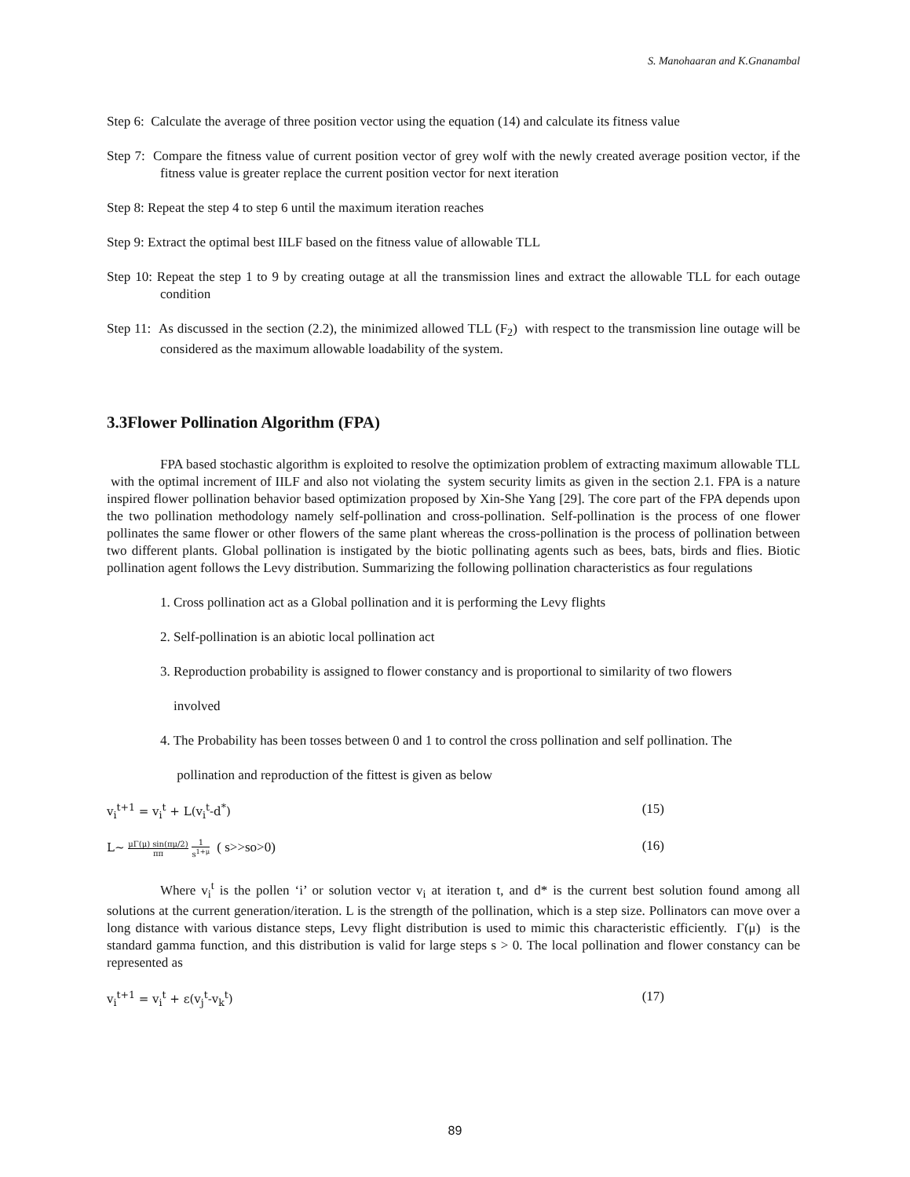S. Manohaaran and K.Gnanambal
Step 6: Calculate the average of three position vector using the equation (14) and calculate its fitness value
Step 7: Compare the fitness value of current position vector of grey wolf with the newly created average position vector, if the fitness value is greater replace the current position vector for next iteration
Step 8: Repeat the step 4 to step 6 until the maximum iteration reaches
Step 9: Extract the optimal best IILF based on the fitness value of allowable TLL
Step 10: Repeat the step 1 to 9 by creating outage at all the transmission lines and extract the allowable TLL for each outage condition
Step 11: As discussed in the section (2.2), the minimized allowed TLL (F<sub>2</sub>) with respect to the transmission line outage will be considered as the maximum allowable loadability of the system.
3.3Flower Pollination Algorithm (FPA)
FPA based stochastic algorithm is exploited to resolve the optimization problem of extracting maximum allowable TLL with the optimal increment of IILF and also not violating the system security limits as given in the section 2.1. FPA is a nature inspired flower pollination behavior based optimization proposed by Xin-She Yang [29]. The core part of the FPA depends upon the two pollination methodology namely self-pollination and cross-pollination. Self-pollination is the process of one flower pollinates the same flower or other flowers of the same plant whereas the cross-pollination is the process of pollination between two different plants. Global pollination is instigated by the biotic pollinating agents such as bees, bats, birds and flies. Biotic pollination agent follows the Levy distribution. Summarizing the following pollination characteristics as four regulations
1. Cross pollination act as a Global pollination and it is performing the Levy flights
2. Self-pollination is an abiotic local pollination act
3. Reproduction probability is assigned to flower constancy and is proportional to similarity of two flowers
involved
4. The Probability has been tosses between 0 and 1 to control the cross pollination and self pollination. The
pollination and reproduction of the fittest is given as below
v<sub>i</sub><sup>t+1</sup> = v<sub>i</sub><sup>t</sup> + L(v<sub>i</sub><sup>t</sup>-d<sup>*</sup>) (15)
L~ μΓ(μ) sin(πμ/2) ππ 1 s<sup>1+μ</sup> ( s>>so>0) (16)
Where v<sub>i</sub><sup>t</sup> is the pollen ‘i’ or solution vector v<sub>i</sub> at iteration t, and d* is the current best solution found among all solutions at the current generation/iteration. L is the strength of the pollination, which is a step size. Pollinators can move over a long distance with various distance steps, Levy flight distribution is used to mimic this characteristic efficiently. Γ(μ) is the standard gamma function, and this distribution is valid for large steps s > 0. The local pollination and flower constancy can be represented as
v<sub>i</sub><sup>t+1</sup> = v<sub>i</sub><sup>t</sup> + ε(v<sub>j</sub><sup>t</sup>-v<sub>k</sub><sup>t</sup>) (17)
89